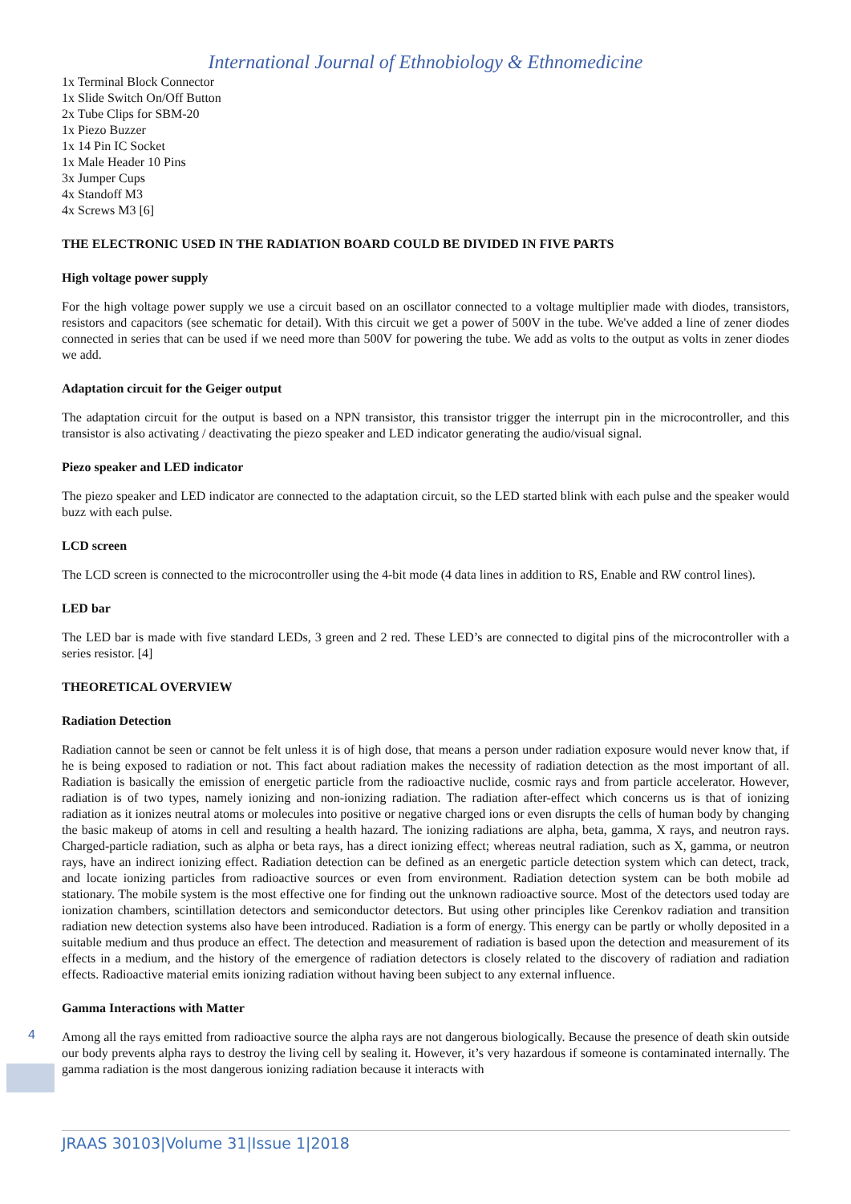International Journal of Ethnobiology & Ethnomedicine
1x Terminal Block Connector
1x Slide Switch On/Off Button
2x Tube Clips for SBM-20
1x Piezo Buzzer
1x 14 Pin IC Socket
1x Male Header 10 Pins
3x Jumper Cups
4x Standoff M3
4x Screws M3 [6]
THE ELECTRONIC USED IN THE RADIATION BOARD COULD BE DIVIDED IN FIVE PARTS
High voltage power supply
For the high voltage power supply we use a circuit based on an oscillator connected to a voltage multiplier made with diodes, transistors, resistors and capacitors (see schematic for detail). With this circuit we get a power of 500V in the tube. We've added a line of zener diodes connected in series that can be used if we need more than 500V for powering the tube. We add as volts to the output as volts in zener diodes we add.
Adaptation circuit for the Geiger output
The adaptation circuit for the output is based on a NPN transistor, this transistor trigger the interrupt pin in the microcontroller, and this transistor is also activating / deactivating the piezo speaker and LED indicator generating the audio/visual signal.
Piezo speaker and LED indicator
The piezo speaker and LED indicator are connected to the adaptation circuit, so the LED started blink with each pulse and the speaker would buzz with each pulse.
LCD screen
The LCD screen is connected to the microcontroller using the 4-bit mode (4 data lines in addition to RS, Enable and RW control lines).
LED bar
The LED bar is made with five standard LEDs, 3 green and 2 red. These LED’s are connected to digital pins of the microcontroller with a series resistor. [4]
THEORETICAL OVERVIEW
Radiation Detection
Radiation cannot be seen or cannot be felt unless it is of high dose, that means a person under radiation exposure would never know that, if he is being exposed to radiation or not. This fact about radiation makes the necessity of radiation detection as the most important of all. Radiation is basically the emission of energetic particle from the radioactive nuclide, cosmic rays and from particle accelerator. However, radiation is of two types, namely ionizing and non-ionizing radiation. The radiation after-effect which concerns us is that of ionizing radiation as it ionizes neutral atoms or molecules into positive or negative charged ions or even disrupts the cells of human body by changing the basic makeup of atoms in cell and resulting a health hazard. The ionizing radiations are alpha, beta, gamma, X rays, and neutron rays. Charged-particle radiation, such as alpha or beta rays, has a direct ionizing effect; whereas neutral radiation, such as X, gamma, or neutron rays, have an indirect ionizing effect. Radiation detection can be defined as an energetic particle detection system which can detect, track, and locate ionizing particles from radioactive sources or even from environment. Radiation detection system can be both mobile ad stationary. The mobile system is the most effective one for finding out the unknown radioactive source. Most of the detectors used today are ionization chambers, scintillation detectors and semiconductor detectors. But using other principles like Cerenkov radiation and transition radiation new detection systems also have been introduced. Radiation is a form of energy. This energy can be partly or wholly deposited in a suitable medium and thus produce an effect. The detection and measurement of radiation is based upon the detection and measurement of its effects in a medium, and the history of the emergence of radiation detectors is closely related to the discovery of radiation and radiation effects. Radioactive material emits ionizing radiation without having been subject to any external influence.
Gamma Interactions with Matter
Among all the rays emitted from radioactive source the alpha rays are not dangerous biologically. Because the presence of death skin outside our body prevents alpha rays to destroy the living cell by sealing it. However, it’s very hazardous if someone is contaminated internally. The gamma radiation is the most dangerous ionizing radiation because it interacts with
4
JRAAS 30103|Volume 31|Issue 1|2018